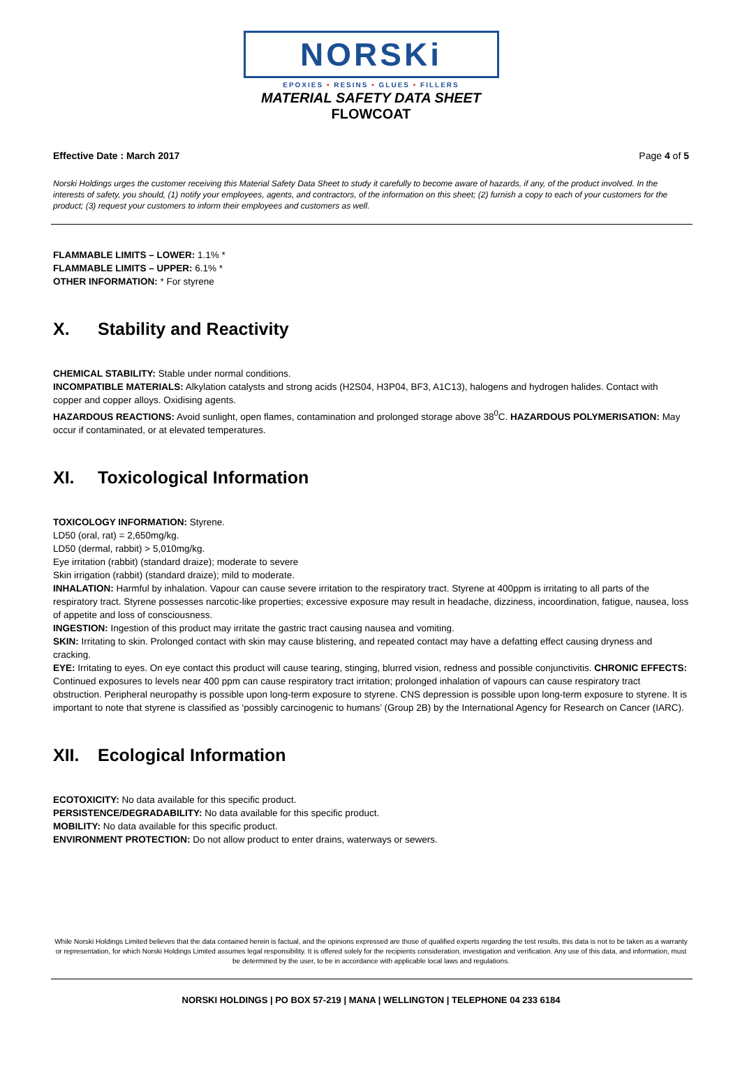NORSKi
EPOXIES • RESINS • GLUES • FILLERS
MATERIAL SAFETY DATA SHEET
FLOWCOAT
Effective Date : March 2017 Page 4 of 5
Norski Holdings urges the customer receiving this Material Safety Data Sheet to study it carefully to become aware of hazards, if any, of the product involved. In the interests of safety, you should, (1) notify your employees, agents, and contractors, of the information on this sheet; (2) furnish a copy to each of your customers for the product; (3) request your customers to inform their employees and customers as well.
FLAMMABLE LIMITS – LOWER: 1.1% *
FLAMMABLE LIMITS – UPPER: 6.1% *
OTHER INFORMATION: * For styrene
X. Stability and Reactivity
CHEMICAL STABILITY: Stable under normal conditions.
INCOMPATIBLE MATERIALS: Alkylation catalysts and strong acids (H2S04, H3P04, BF3, A1C13), halogens and hydrogen halides. Contact with copper and copper alloys. Oxidising agents.
HAZARDOUS REACTIONS: Avoid sunlight, open flames, contamination and prolonged storage above 38<sup>0</sup>C. HAZARDOUS POLYMERISATION: May occur if contaminated, or at elevated temperatures.
XI. Toxicological Information
TOXICOLOGY INFORMATION: Styrene.
LD50 (oral, rat) = 2,650mg/kg.
LD50 (dermal, rabbit) > 5,010mg/kg.
Eye irritation (rabbit) (standard draize); moderate to severe
Skin irrigation (rabbit) (standard draize); mild to moderate.
INHALATION: Harmful by inhalation. Vapour can cause severe irritation to the respiratory tract. Styrene at 400ppm is irritating to all parts of the respiratory tract. Styrene possesses narcotic-like properties; excessive exposure may result in headache, dizziness, incoordination, fatigue, nausea, loss of appetite and loss of consciousness.
INGESTION: Ingestion of this product may irritate the gastric tract causing nausea and vomiting.
SKIN: Irritating to skin. Prolonged contact with skin may cause blistering, and repeated contact may have a defatting effect causing dryness and cracking.
EYE: Irritating to eyes. On eye contact this product will cause tearing, stinging, blurred vision, redness and possible conjunctivitis. CHRONIC EFFECTS: Continued exposures to levels near 400 ppm can cause respiratory tract irritation; prolonged inhalation of vapours can cause respiratory tract obstruction. Peripheral neuropathy is possible upon long-term exposure to styrene. CNS depression is possible upon long-term exposure to styrene. It is important to note that styrene is classified as ‘possibly carcinogenic to humans’ (Group 2B) by the International Agency for Research on Cancer (IARC).
XII. Ecological Information
ECOTOXICITY: No data available for this specific product.
PERSISTENCE/DEGRADABILITY: No data available for this specific product.
MOBILITY: No data available for this specific product.
ENVIRONMENT PROTECTION: Do not allow product to enter drains, waterways or sewers.
While Norski Holdings Limited believes that the data contained herein is factual, and the opinions expressed are those of qualified experts regarding the test results, this data is not to be taken as a warranty or representation, for which Norski Holdings Limited assumes legal responsibility. It is offered solely for the recipients consideration, investigation and verification. Any use of this data, and information, must be determined by the user, to be in accordance with applicable local laws and regulations.
NORSKI HOLDINGS | PO BOX 57-219 | MANA | WELLINGTON | TELEPHONE 04 233 6184